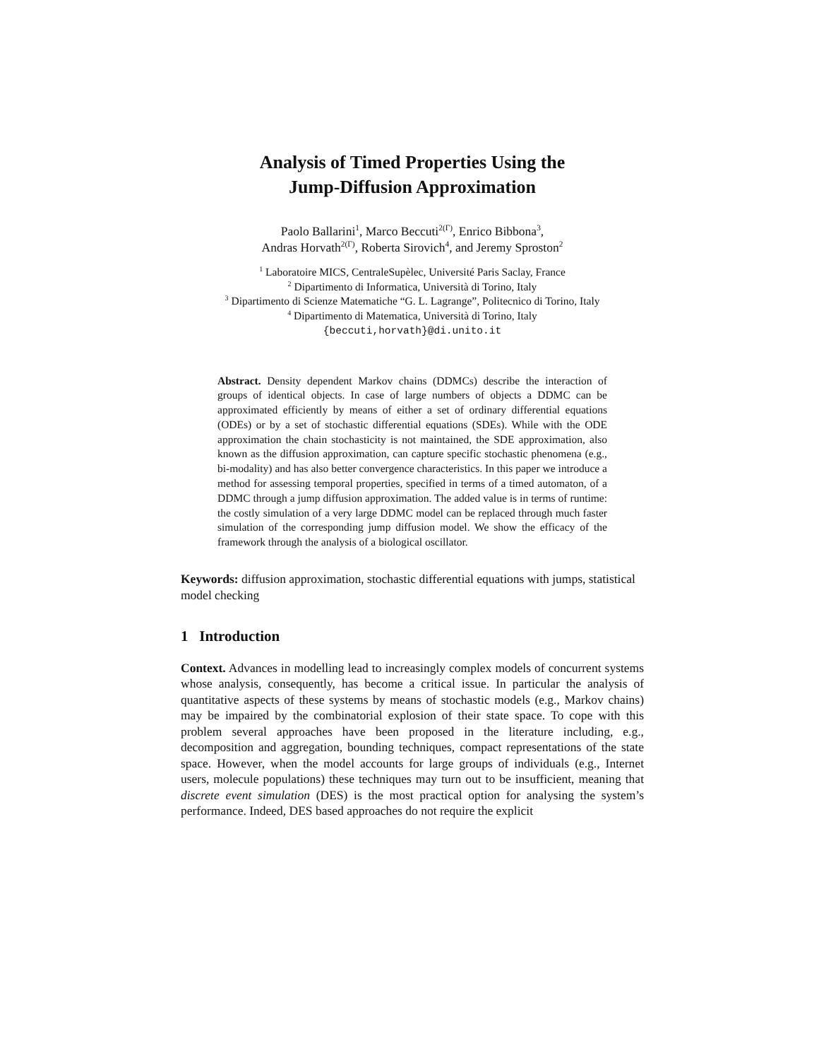Analysis of Timed Properties Using the
Jump-Diffusion Approximation
Paolo Ballarini<sup>1</sup>, Marco Beccuti<sup>2(Γ)</sup>, Enrico Bibbona<sup>3</sup>,
Andras Horvath<sup>2(Γ)</sup>, Roberta Sirovich<sup>4</sup>, and Jeremy Sproston<sup>2</sup>
<sup>1</sup> Laboratoire MICS, CentraleSupèlec, Université Paris Saclay, France
<sup>2</sup> Dipartimento di Informatica, Università di Torino, Italy
<sup>3</sup> Dipartimento di Scienze Matematiche “G. L. Lagrange”, Politecnico di Torino, Italy
<sup>4</sup> Dipartimento di Matematica, Università di Torino, Italy
{beccuti,horvath}@di.unito.it
Abstract. Density dependent Markov chains (DDMCs) describe the interaction of groups of identical objects. In case of large numbers of objects a DDMC can be approximated efficiently by means of either a set of ordinary differential equations (ODEs) or by a set of stochastic differential equations (SDEs). While with the ODE approximation the chain stochasticity is not maintained, the SDE approximation, also known as the diffusion approximation, can capture specific stochastic phenomena (e.g., bi-modality) and has also better convergence characteristics. In this paper we introduce a method for assessing temporal properties, specified in terms of a timed automaton, of a DDMC through a jump diffusion approximation. The added value is in terms of runtime: the costly simulation of a very large DDMC model can be replaced through much faster simulation of the corresponding jump diffusion model. We show the efficacy of the framework through the analysis of a biological oscillator.
Keywords: diffusion approximation, stochastic differential equations with jumps, statistical model checking
1 Introduction
Context. Advances in modelling lead to increasingly complex models of concurrent systems whose analysis, consequently, has become a critical issue. In particular the analysis of quantitative aspects of these systems by means of stochastic models (e.g., Markov chains) may be impaired by the combinatorial explosion of their state space. To cope with this problem several approaches have been proposed in the literature including, e.g., decomposition and aggregation, bounding techniques, compact representations of the state space. However, when the model accounts for large groups of individuals (e.g., Internet users, molecule populations) these techniques may turn out to be insufficient, meaning that discrete event simulation (DES) is the most practical option for analysing the system’s performance. Indeed, DES based approaches do not require the explicit